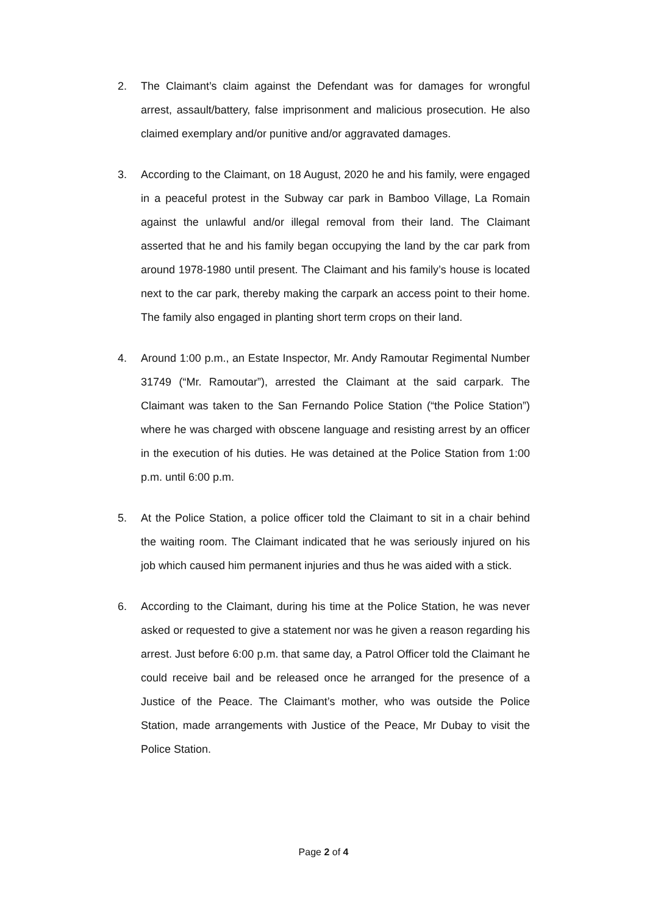2. The Claimant’s claim against the Defendant was for damages for wrongful arrest, assault/battery, false imprisonment and malicious prosecution. He also claimed exemplary and/or punitive and/or aggravated damages.
3. According to the Claimant, on 18 August, 2020 he and his family, were engaged in a peaceful protest in the Subway car park in Bamboo Village, La Romain against the unlawful and/or illegal removal from their land. The Claimant asserted that he and his family began occupying the land by the car park from around 1978-1980 until present. The Claimant and his family’s house is located next to the car park, thereby making the carpark an access point to their home. The family also engaged in planting short term crops on their land.
4. Around 1:00 p.m., an Estate Inspector, Mr. Andy Ramoutar Regimental Number 31749 (“Mr. Ramoutar”), arrested the Claimant at the said carpark. The Claimant was taken to the San Fernando Police Station (“the Police Station”) where he was charged with obscene language and resisting arrest by an officer in the execution of his duties. He was detained at the Police Station from 1:00 p.m. until 6:00 p.m.
5. At the Police Station, a police officer told the Claimant to sit in a chair behind the waiting room. The Claimant indicated that he was seriously injured on his job which caused him permanent injuries and thus he was aided with a stick.
6. According to the Claimant, during his time at the Police Station, he was never asked or requested to give a statement nor was he given a reason regarding his arrest. Just before 6:00 p.m. that same day, a Patrol Officer told the Claimant he could receive bail and be released once he arranged for the presence of a Justice of the Peace. The Claimant’s mother, who was outside the Police Station, made arrangements with Justice of the Peace, Mr Dubay to visit the Police Station.
Page 2 of 4